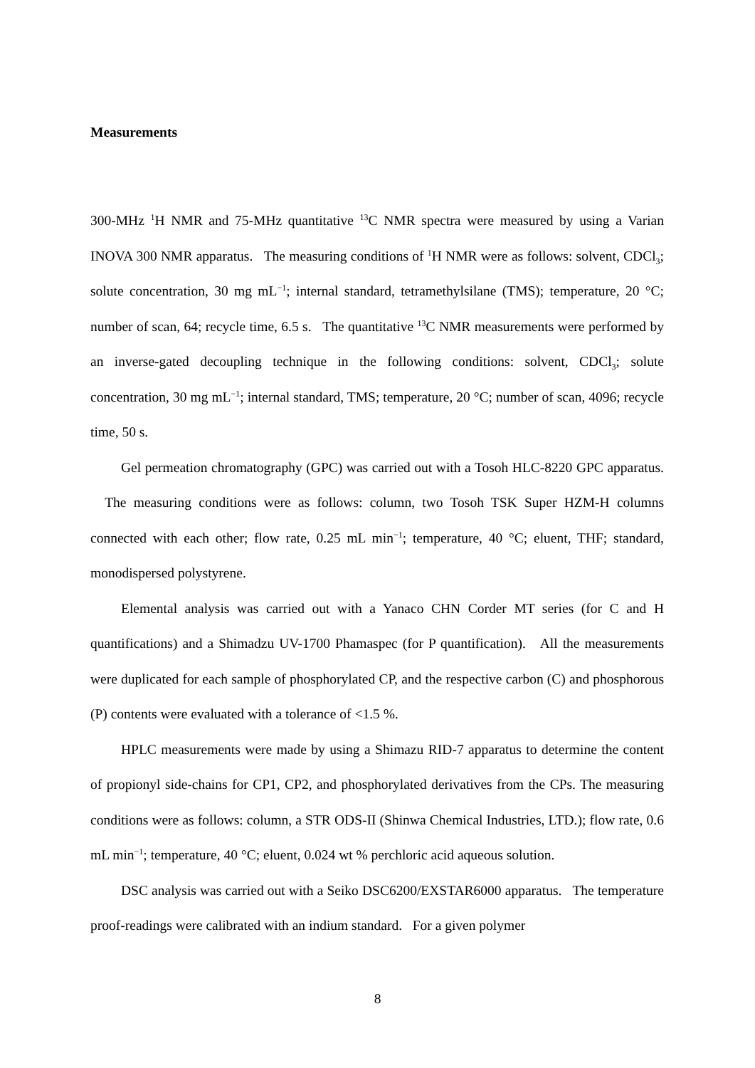Measurements
300-MHz <sup>1</sup>H NMR and 75-MHz quantitative <sup>13</sup>C NMR spectra were measured by using a Varian INOVA 300 NMR apparatus. The measuring conditions of <sup>1</sup>H NMR were as follows: solvent, CDCl<sub>3</sub>; solute concentration, 30 mg mL<sup>−1</sup>; internal standard, tetramethylsilane (TMS); temperature, 20 °C; number of scan, 64; recycle time, 6.5 s. The quantitative <sup>13</sup>C NMR measurements were performed by an inverse-gated decoupling technique in the following conditions: solvent, CDCl<sub>3</sub>; solute concentration, 30 mg mL<sup>−1</sup>; internal standard, TMS; temperature, 20 °C; number of scan, 4096; recycle time, 50 s.
Gel permeation chromatography (GPC) was carried out with a Tosoh HLC-8220 GPC apparatus. The measuring conditions were as follows: column, two Tosoh TSK Super HZM-H columns connected with each other; flow rate, 0.25 mL min<sup>−1</sup>; temperature, 40 °C; eluent, THF; standard, monodispersed polystyrene.
Elemental analysis was carried out with a Yanaco CHN Corder MT series (for C and H quantifications) and a Shimadzu UV-1700 Phamaspec (for P quantification). All the measurements were duplicated for each sample of phosphorylated CP, and the respective carbon (C) and phosphorous (P) contents were evaluated with a tolerance of <1.5 %.
HPLC measurements were made by using a Shimazu RID-7 apparatus to determine the content of propionyl side-chains for CP1, CP2, and phosphorylated derivatives from the CPs. The measuring conditions were as follows: column, a STR ODS-II (Shinwa Chemical Industries, LTD.); flow rate, 0.6 mL min<sup>−1</sup>; temperature, 40 °C; eluent, 0.024 wt % perchloric acid aqueous solution.
DSC analysis was carried out with a Seiko DSC6200/EXSTAR6000 apparatus. The temperature proof-readings were calibrated with an indium standard. For a given polymer
8